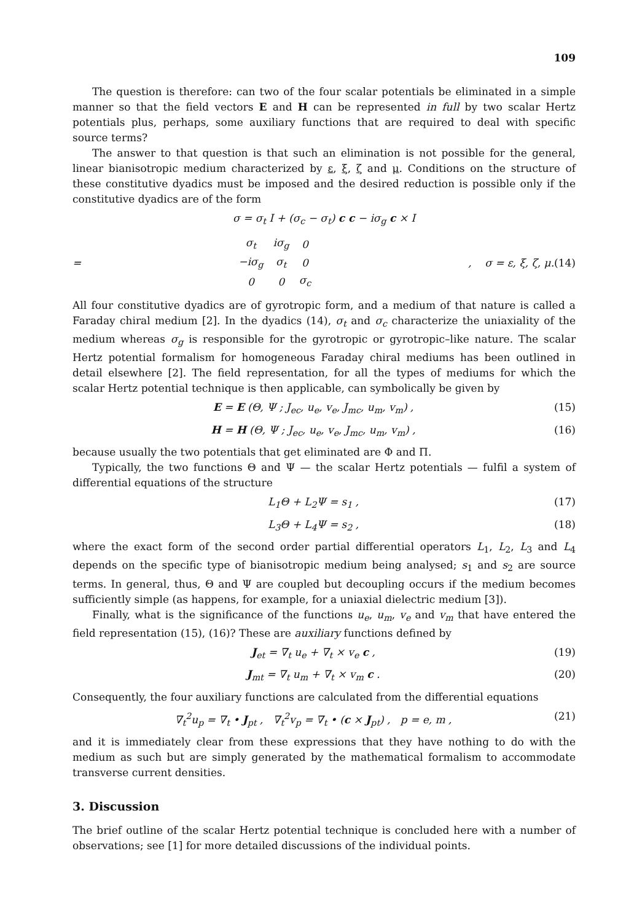109
The question is therefore: can two of the four scalar potentials be eliminated in a simple manner so that the field vectors E and H can be represented in full by two scalar Hertz potentials plus, perhaps, some auxiliary functions that are required to deal with specific source terms?
The answer to that question is that such an elimination is not possible for the general, linear bianisotropic medium characterized by ε, ξ, ζ and μ. Conditions on the structure of these constitutive dyadics must be imposed and the desired reduction is possible only if the constitutive dyadics are of the form
σ = σ<sub>t</sub> I + (σ<sub>c</sub> − σ<sub>t</sub>) c c − iσ<sub>g</sub> c × I
=
| σ<sub>t</sub> | iσ<sub>g</sub> | 0 |
| −iσ<sub>g</sub> | σ<sub>t</sub> | 0 |
| 0 | 0 | σ<sub>c</sub> |
, σ = ε, ξ, ζ, μ. (14)
All four constitutive dyadics are of gyrotropic form, and a medium of that nature is called a Faraday chiral medium [2]. In the dyadics (14), σ<sub>t</sub> and σ<sub>c</sub> characterize the uniaxiality of the medium whereas σ<sub>g</sub> is responsible for the gyrotropic or gyrotropic–like nature. The scalar Hertz potential formalism for homogeneous Faraday chiral mediums has been outlined in detail elsewhere [2]. The field representation, for all the types of mediums for which the scalar Hertz potential technique is then applicable, can symbolically be given by
E = E (Θ, Ψ ; J<sub>ec</sub>, u<sub>e</sub>, v<sub>e</sub>, J<sub>mc</sub>, u<sub>m</sub>, v<sub>m</sub>) , (15)
H = H (Θ, Ψ ; J<sub>ec</sub>, u<sub>e</sub>, v<sub>e</sub>, J<sub>mc</sub>, u<sub>m</sub>, v<sub>m</sub>) , (16)
because usually the two potentials that get eliminated are Φ and Π.
Typically, the two functions Θ and Ψ — the scalar Hertz potentials — fulfil a system of differential equations of the structure
L<sub>1</sub>Θ + L<sub>2</sub>Ψ = s<sub>1</sub> , (17)
L<sub>3</sub>Θ + L<sub>4</sub>Ψ = s<sub>2</sub> , (18)
where the exact form of the second order partial differential operators L<sub>1</sub>, L<sub>2</sub>, L<sub>3</sub> and L<sub>4</sub> depends on the specific type of bianisotropic medium being analysed; s<sub>1</sub> and s<sub>2</sub> are source terms. In general, thus, Θ and Ψ are coupled but decoupling occurs if the medium becomes sufficiently simple (as happens, for example, for a uniaxial dielectric medium [3]).
Finally, what is the significance of the functions u<sub>e</sub>, u<sub>m</sub>, v<sub>e</sub> and v<sub>m</sub> that have entered the field representation (15), (16)? These are auxiliary functions defined by
J<sub>et</sub> = ∇<sub>t</sub> u<sub>e</sub> + ∇<sub>t</sub> × v<sub>e</sub> c , (19)
J<sub>mt</sub> = ∇<sub>t</sub> u<sub>m</sub> + ∇<sub>t</sub> × v<sub>m</sub> c . (20)
Consequently, the four auxiliary functions are calculated from the differential equations
∇<sub>t</sub><sup>2</sup>u<sub>p</sub> = ∇<sub>t</sub> • J<sub>pt</sub> , ∇<sub>t</sub><sup>2</sup>v<sub>p</sub> = ∇<sub>t</sub> • (c × J<sub>pt</sub>) , p = e, m , (21)
and it is immediately clear from these expressions that they have nothing to do with the medium as such but are simply generated by the mathematical formalism to accommodate transverse current densities.
3. Discussion
The brief outline of the scalar Hertz potential technique is concluded here with a number of observations; see [1] for more detailed discussions of the individual points.